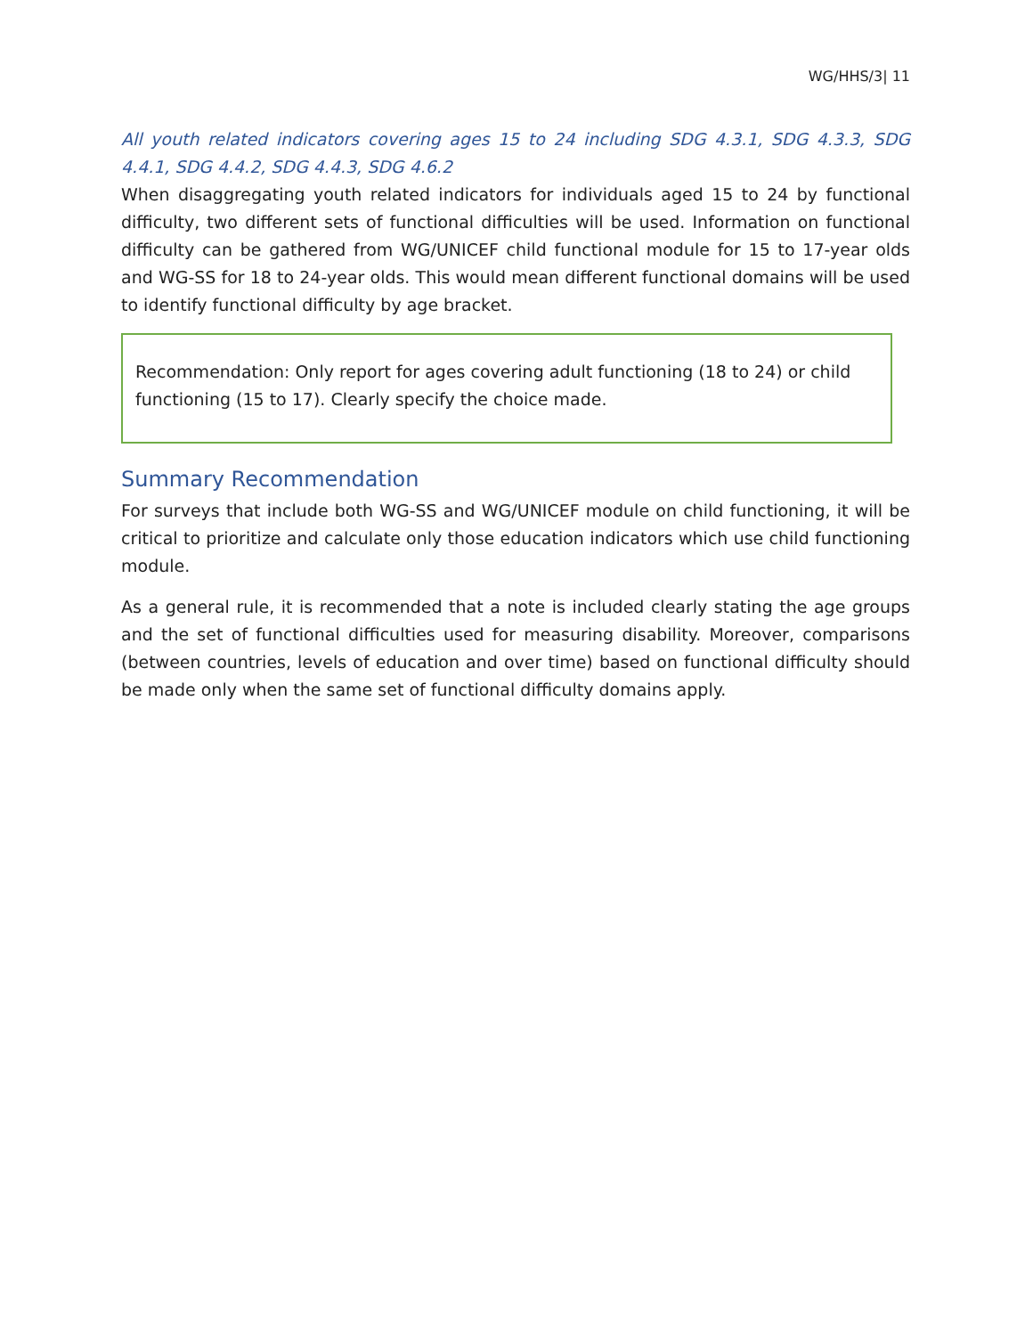WG/HHS/3| 11
All youth related indicators covering ages 15 to 24 including SDG 4.3.1, SDG 4.3.3, SDG 4.4.1, SDG 4.4.2, SDG 4.4.3, SDG 4.6.2
When disaggregating youth related indicators for individuals aged 15 to 24 by functional difficulty, two different sets of functional difficulties will be used. Information on functional difficulty can be gathered from WG/UNICEF child functional module for 15 to 17-year olds and WG-SS for 18 to 24-year olds. This would mean different functional domains will be used to identify functional difficulty by age bracket.
Recommendation: Only report for ages covering adult functioning (18 to 24) or child functioning (15 to 17). Clearly specify the choice made.
Summary Recommendation
For surveys that include both WG-SS and WG/UNICEF module on child functioning, it will be critical to prioritize and calculate only those education indicators which use child functioning module.
As a general rule, it is recommended that a note is included clearly stating the age groups and the set of functional difficulties used for measuring disability. Moreover, comparisons (between countries, levels of education and over time) based on functional difficulty should be made only when the same set of functional difficulty domains apply.